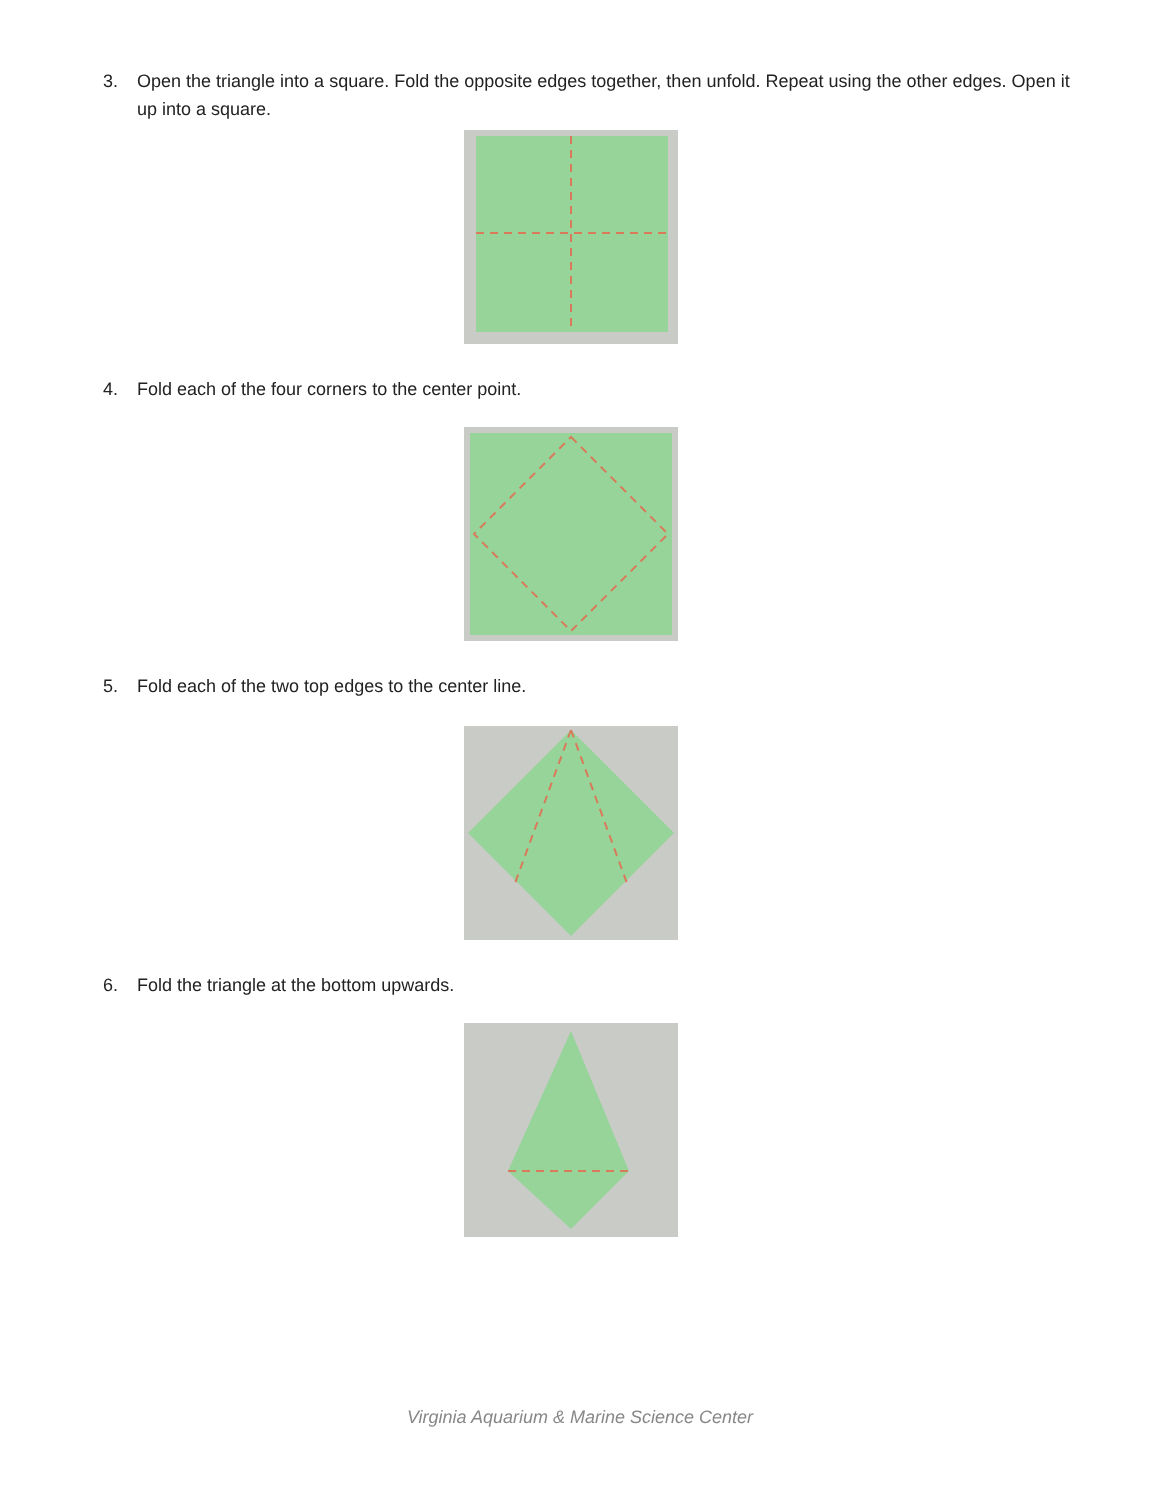3. Open the triangle into a square. Fold the opposite edges together, then unfold. Repeat using the other edges. Open it up into a square.
4. Fold each of the four corners to the center point.
5. Fold each of the two top edges to the center line.
6. Fold the triangle at the bottom upwards.
Virginia Aquarium & Marine Science Center